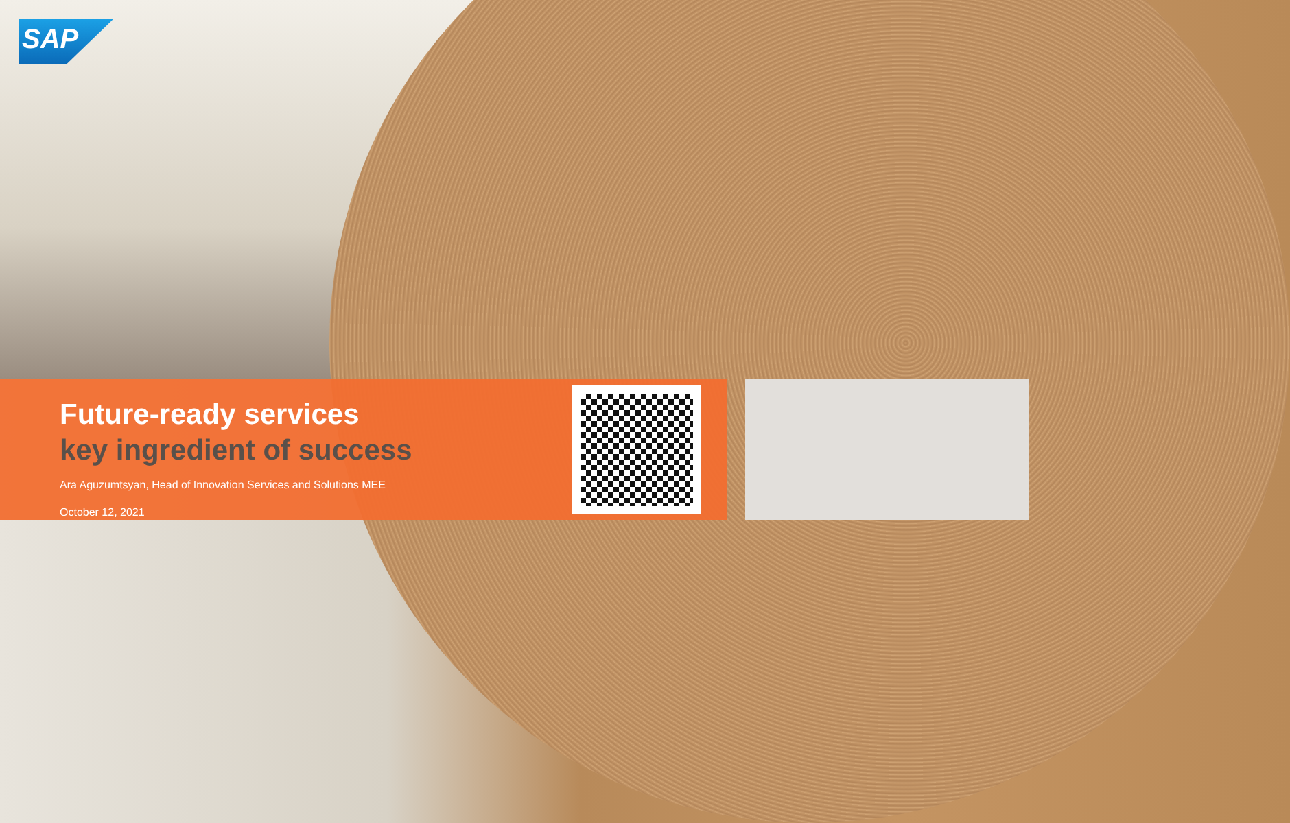SAP
Future-ready services
key ingredient of success
Ara Aguzumtsyan, Head of Innovation Services and Solutions MEE
October 12, 2021